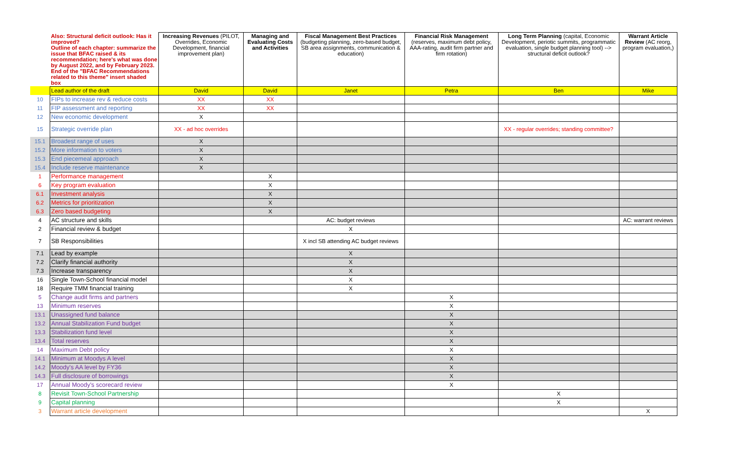| | Also: Structural deficit outlook: Has it improved? Outline of each chapter: summarize the issue that BFAC raised & its recommendation; here's what was done by August 2022, and by February 2023. End of the "BFAC Recommendations related to this theme" insert shaded box | Increasing Revenues (PILOT, Overrides, Economic Development, financial improvement plan) | Managing and Evaluating Costs and Activities | Fiscal Management Best Practices (budgeting planning, zero-based budget, SB area assignments, communication & education) | Financial Risk Management (reserves, maximum debt policy, AAA-rating, audit firm partner and firm rotation) | Long Term Planning (capital, Economic Development, periotic summits, programmatic evaluation, single budget planning tool) --> structural deficit outlook? | Warrant Article Review (AC reorg, program evaluation,) |
| --- | --- | --- | --- | --- | --- | --- | --- |
| | Lead author of the draft | David | David | Janet | Petra | Ben | Mike |
| 10 | FIPs to increase rev & reduce costs | XX | XX | | | | |
| 11 | FIP assessment and reporting | XX | XX | | | | |
| 12 | New economic development | X | | | | | |
| 15 | Strategic override plan | XX - ad hoc overrides | | | | XX - regular overrides; standing committee? | |
| 15.1 | Broadest range of uses | X | | | | | |
| 15.2 | More information to voters | X | | | | | |
| 15.3 | End piecemeal approach | X | | | | | |
| 15.4 | Include reserve maintenance | X | | | | | |
| 1 | Performance management | | X | | | | |
| 6 | Key program evaluation | | X | | | | |
| 6.1 | Investment analysis | | X | | | | |
| 6.2 | Metrics for prioritization | | X | | | | |
| 6.3 | Zero based budgeting | | X | | | | |
| 4 | AC structure and skills | | | AC: budget reviews | | | AC: warrant reviews |
| 2 | Financial review & budget | | | X | | | |
| 7 | SB Responsibilities | | | X incl SB attending AC budget reviews | | | |
| 7.1 | Lead by example | | | X | | | |
| 7.2 | Clarify financial authority | | | X | | | |
| 7.3 | Increase transparency | | | X | | | |
| 16 | Single Town-School financial model | | | X | | | |
| 18 | Require TMM financial training | | | X | | | |
| 5 | Change audit firms and partners | | | | X | | |
| 13 | Minimum reserves | | | | X | | |
| 13.1 | Unassigned fund balance | | | | X | | |
| 13.2 | Annual Stabilization Fund budget | | | | X | | |
| 13.3 | Stabilization fund level | | | | X | | |
| 13.4 | Total reserves | | | | X | | |
| 14 | Maximum Debt policy | | | | X | | |
| 14.1 | Minimum at Moodys A level | | | | X | | |
| 14.2 | Moody's AA level by FY36 | | | | X | | |
| 14.3 | Full disclosure of borrowings | | | | X | | |
| 17 | Annual Moody's scorecard review | | | | X | | |
| 8 | Revisit Town-School Partnership | | | | | X | |
| 9 | Capital planning | | | | | X | |
| 3 | Warrant article development | | | | | | X |